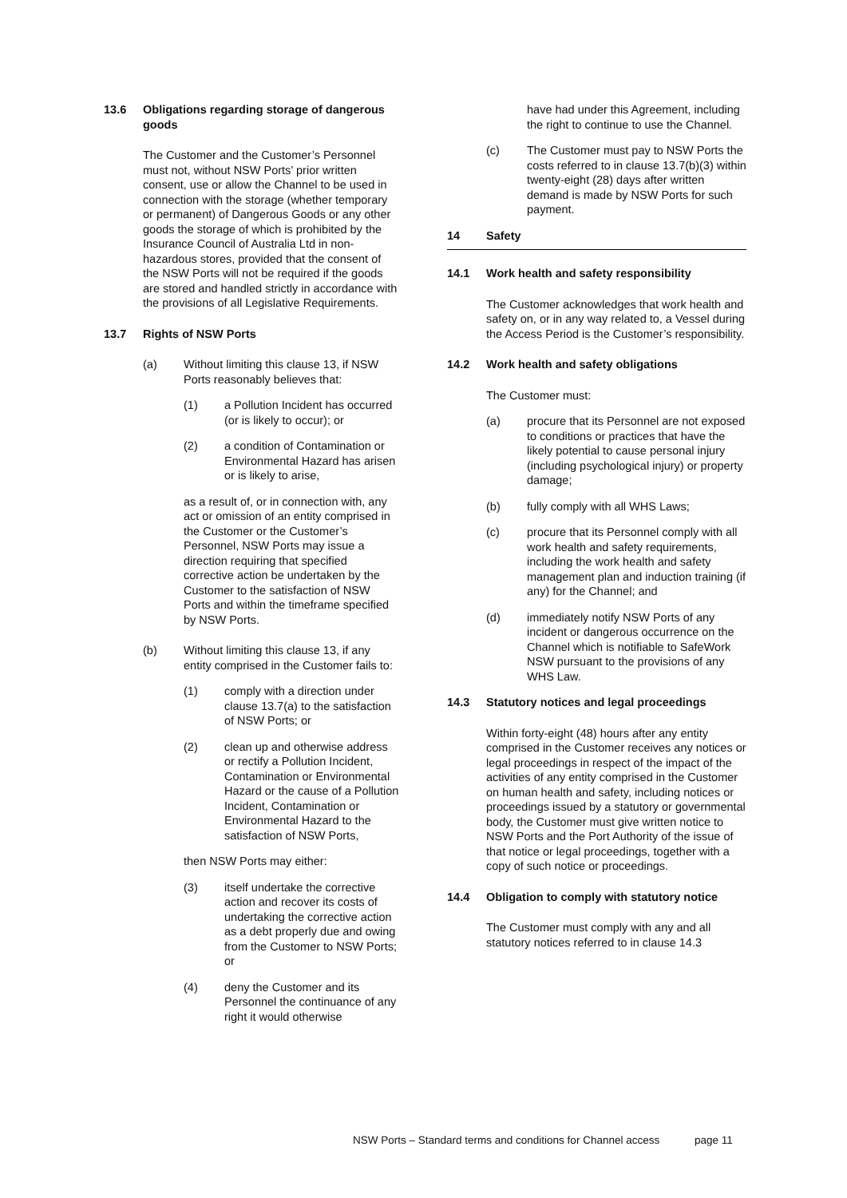13.6 Obligations regarding storage of dangerous goods
The Customer and the Customer’s Personnel must not, without NSW Ports’ prior written consent, use or allow the Channel to be used in connection with the storage (whether temporary or permanent) of Dangerous Goods or any other goods the storage of which is prohibited by the Insurance Council of Australia Ltd in non-hazardous stores, provided that the consent of the NSW Ports will not be required if the goods are stored and handled strictly in accordance with the provisions of all Legislative Requirements.
13.7 Rights of NSW Ports
(a) Without limiting this clause 13, if NSW Ports reasonably believes that:
(1) a Pollution Incident has occurred (or is likely to occur); or
(2) a condition of Contamination or Environmental Hazard has arisen or is likely to arise,
as a result of, or in connection with, any act or omission of an entity comprised in the Customer or the Customer’s Personnel, NSW Ports may issue a direction requiring that specified corrective action be undertaken by the Customer to the satisfaction of NSW Ports and within the timeframe specified by NSW Ports.
(b) Without limiting this clause 13, if any entity comprised in the Customer fails to:
(1) comply with a direction under clause 13.7(a) to the satisfaction of NSW Ports; or
(2) clean up and otherwise address or rectify a Pollution Incident, Contamination or Environmental Hazard or the cause of a Pollution Incident, Contamination or Environmental Hazard to the satisfaction of NSW Ports,
then NSW Ports may either:
(3) itself undertake the corrective action and recover its costs of undertaking the corrective action as a debt properly due and owing from the Customer to NSW Ports; or
(4) deny the Customer and its Personnel the continuance of any right it would otherwise
have had under this Agreement, including the right to continue to use the Channel.
(c) The Customer must pay to NSW Ports the costs referred to in clause 13.7(b)(3) within twenty-eight (28) days after written demand is made by NSW Ports for such payment.
14 Safety
14.1 Work health and safety responsibility
The Customer acknowledges that work health and safety on, or in any way related to, a Vessel during the Access Period is the Customer’s responsibility.
14.2 Work health and safety obligations
The Customer must:
(a) procure that its Personnel are not exposed to conditions or practices that have the likely potential to cause personal injury (including psychological injury) or property damage;
(b) fully comply with all WHS Laws;
(c) procure that its Personnel comply with all work health and safety requirements, including the work health and safety management plan and induction training (if any) for the Channel; and
(d) immediately notify NSW Ports of any incident or dangerous occurrence on the Channel which is notifiable to SafeWork NSW pursuant to the provisions of any WHS Law.
14.3 Statutory notices and legal proceedings
Within forty-eight (48) hours after any entity comprised in the Customer receives any notices or legal proceedings in respect of the impact of the activities of any entity comprised in the Customer on human health and safety, including notices or proceedings issued by a statutory or governmental body, the Customer must give written notice to NSW Ports and the Port Authority of the issue of that notice or legal proceedings, together with a copy of such notice or proceedings.
14.4 Obligation to comply with statutory notice
The Customer must comply with any and all statutory notices referred to in clause 14.3
NSW Ports – Standard terms and conditions for Channel access page 11